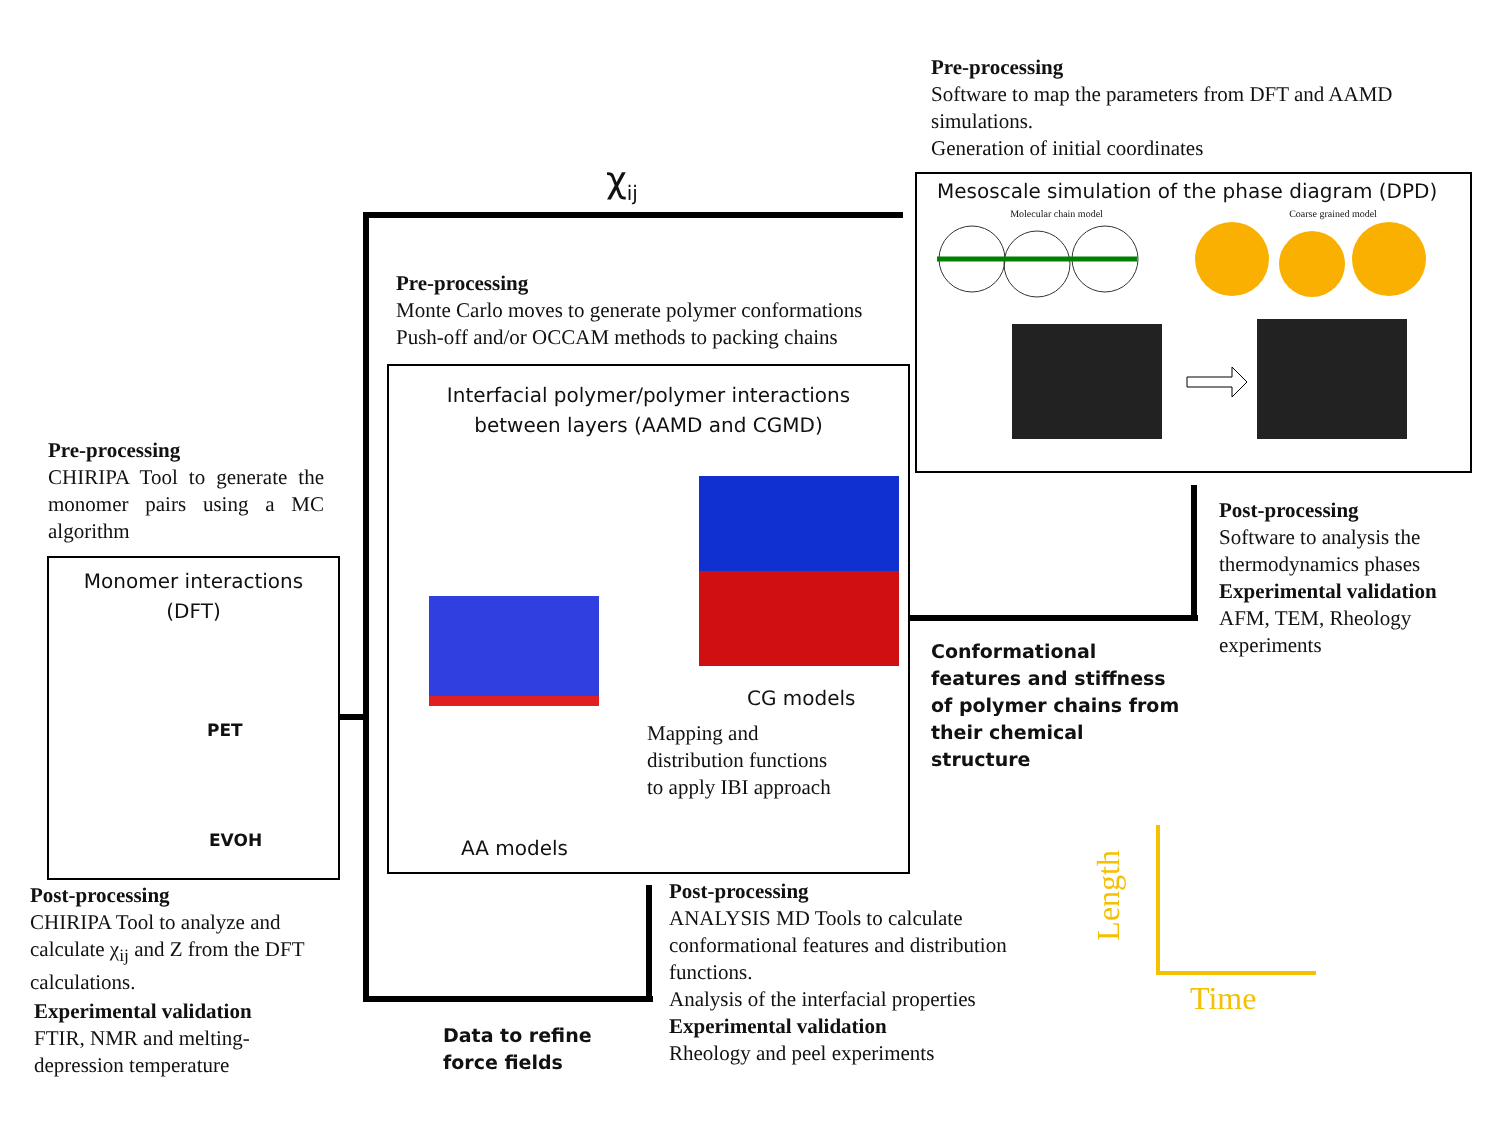Pre-processing
Software to map the parameters from DFT and AAMD simulations.
Generation of initial coordinates
χ<sub>ij</sub>
Mesoscale simulation of the phase diagram (DPD)
Molecular chain model Coarse grained model
Pre-processing
Monte Carlo moves to generate polymer conformations
Push-off and/or OCCAM methods to packing chains
Interfacial polymer/polymer interactions
between layers (AAMD and CGMD)
CG models
Mapping and
distribution functions
to apply IBI approach
AA models
Pre-processing
CHIRIPA Tool to generate the monomer pairs using a MC algorithm
Monomer interactions
(DFT)
PET
EVOH
Post-processing
CHIRIPA Tool to analyze and calculate χ<sub>ij</sub> and Z from the DFT calculations.
Experimental validation
FTIR, NMR and melting-depression temperature
Data to refine
force fields
Post-processing
ANALYSIS MD Tools to calculate conformational features and distribution functions.
Analysis of the interfacial properties
Experimental validation
Rheology and peel experiments
Conformational features and stiffness of polymer chains from their chemical structure
Post-processing
Software to analysis the thermodynamics phases
Experimental validation
AFM, TEM, Rheology experiments
Time
Length